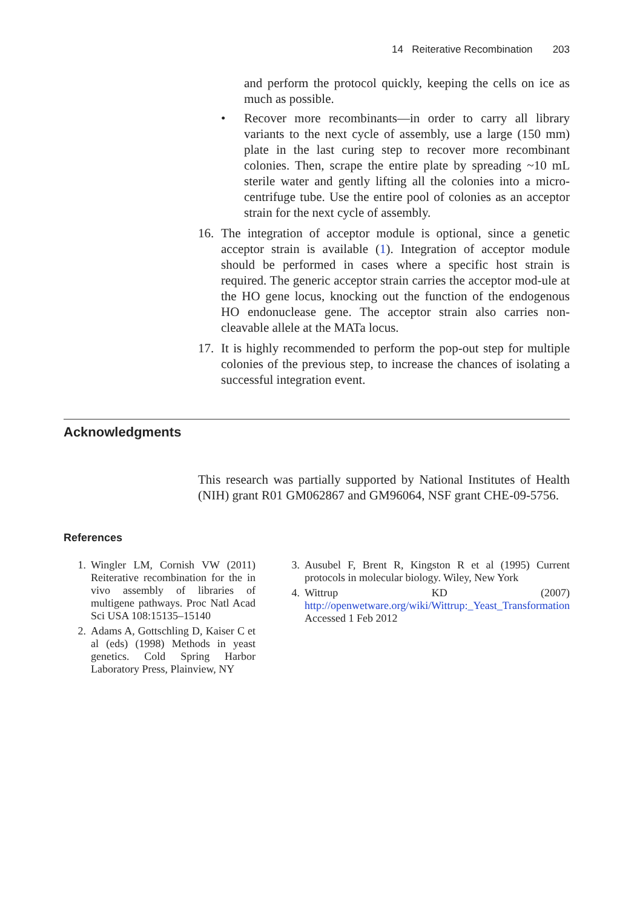14 Reiterative Recombination 203
and perform the protocol quickly, keeping the cells on ice as much as possible.
• Recover more recombinants—in order to carry all library variants to the next cycle of assembly, use a large (150 mm) plate in the last curing step to recover more recombinant colonies. Then, scrape the entire plate by spreading ~10 mL sterile water and gently lifting all the colonies into a micro-centrifuge tube. Use the entire pool of colonies as an acceptor strain for the next cycle of assembly.
16. The integration of acceptor module is optional, since a genetic acceptor strain is available (1). Integration of acceptor module should be performed in cases where a specific host strain is required. The generic acceptor strain carries the acceptor mod-ule at the HO gene locus, knocking out the function of the endogenous HO endonuclease gene. The acceptor strain also carries non-cleavable allele at the MATa locus.
17. It is highly recommended to perform the pop-out step for multiple colonies of the previous step, to increase the chances of isolating a successful integration event.
Acknowledgments
This research was partially supported by National Institutes of Health (NIH) grant R01 GM062867 and GM96064, NSF grant CHE-09-5756.
References
1. Wingler LM, Cornish VW (2011) Reiterative recombination for the in vivo assembly of libraries of multigene pathways. Proc Natl Acad Sci USA 108:15135–15140
2. Adams A, Gottschling D, Kaiser C et al (eds) (1998) Methods in yeast genetics. Cold Spring Harbor Laboratory Press, Plainview, NY
3. Ausubel F, Brent R, Kingston R et al (1995) Current protocols in molecular biology. Wiley, New York
4. Wittrup KD (2007) http://openwetware.org/wiki/Wittrup:_Yeast_Transformation Accessed 1 Feb 2012